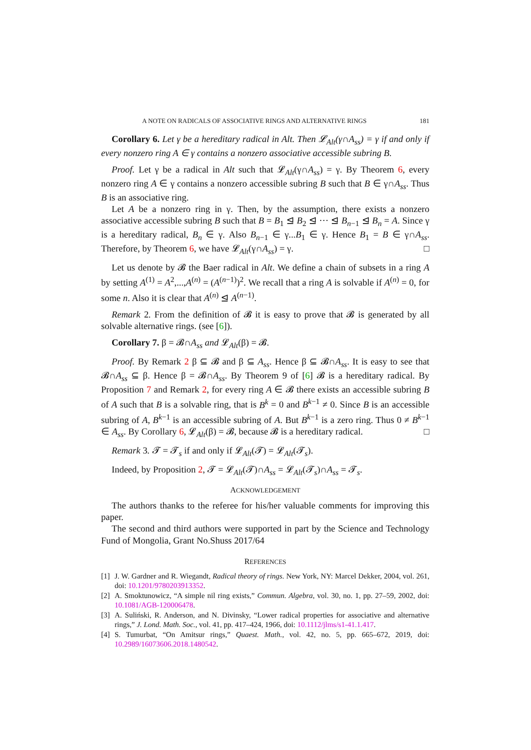A NOTE ON RADICALS OF ASSOCIATIVE RINGS AND ALTERNATIVE RINGS 181
Corollary 6. Let γ be a hereditary radical in Alt. Then 𝓛<sub>Alt</sub>(γ∩A<sub>ss</sub>) = γ if and only if every nonzero ring A ∈ γ contains a nonzero associative accessible subring B.
Proof. Let γ be a radical in Alt such that 𝓛<sub>Alt</sub>(γ∩A<sub>ss</sub>) = γ. By Theorem 6, every nonzero ring A ∈ γ contains a nonzero accessible subring B such that B ∈ γ∩A<sub>ss</sub>. Thus B is an associative ring.
Let A be a nonzero ring in γ. Then, by the assumption, there exists a nonzero associative accessible subring B such that B = B<sub>1</sub> ⊴ B<sub>2</sub> ⊴ ··· ⊴ B<sub>n−1</sub> ⊴ B<sub>n</sub> = A. Since γ is a hereditary radical, B<sub>n</sub> ∈ γ. Also B<sub>n−1</sub> ∈ γ...B<sub>1</sub> ∈ γ. Hence B<sub>1</sub> = B ∈ γ∩A<sub>ss</sub>. Therefore, by Theorem 6, we have 𝓛<sub>Alt</sub>(γ∩A<sub>ss</sub>) = γ. □
Let us denote by 𝓑 the Baer radical in Alt. We define a chain of subsets in a ring A by setting A<sup>(1)</sup> = A<sup>2</sup>,...,A<sup>(n)</sup> = (A<sup>(n−1)</sup>)<sup>2</sup>. We recall that a ring A is solvable if A<sup>(n)</sup> = 0, for some n. Also it is clear that A<sup>(n)</sup> ⊴ A<sup>(n−1)</sup>.
Remark 2. From the definition of 𝓑 it is easy to prove that 𝓑 is generated by all solvable alternative rings. (see [6]).
Corollary 7. β = 𝓑∩A<sub>ss</sub> and 𝓛<sub>Alt</sub>(β) = 𝓑.
Proof. By Remark 2 β ⊆ 𝓑 and β ⊆ A<sub>ss</sub>. Hence β ⊆ 𝓑∩A<sub>ss</sub>. It is easy to see that 𝓑∩A<sub>ss</sub> ⊆ β. Hence β = 𝓑∩A<sub>ss</sub>. By Theorem 9 of [6] 𝓑 is a hereditary radical. By Proposition 7 and Remark 2, for every ring A ∈ 𝓑 there exists an accessible subring B of A such that B is a solvable ring, that is B<sup>k</sup> = 0 and B<sup>k−1</sup> ≠ 0. Since B is an accessible subring of A, B<sup>k−1</sup> is an accessible subring of A. But B<sup>k−1</sup> is a zero ring. Thus 0 ≠ B<sup>k−1</sup> ∈ A<sub>ss</sub>. By Corollary 6, 𝓛<sub>Alt</sub>(β) = 𝓑, because 𝓑 is a hereditary radical. □
Remark 3. 𝓣 = 𝓣<sub>s</sub> if and only if 𝓛<sub>Alt</sub>(𝓣) = 𝓛<sub>Alt</sub>(𝓣<sub>s</sub>).
Indeed, by Proposition 2, 𝓣 = 𝓛<sub>Alt</sub>(𝓣)∩A<sub>ss</sub> = 𝓛<sub>Alt</sub>(𝓣<sub>s</sub>)∩A<sub>ss</sub> = 𝓣<sub>s</sub>.
ACKNOWLEDGEMENT
The authors thanks to the referee for his/her valuable comments for improving this paper.
The second and third authors were supported in part by the Science and Technology Fund of Mongolia, Grant No.Shuss 2017/64
REFERENCES
[1] J. W. Gardner and R. Wiegandt, Radical theory of rings. New York, NY: Marcel Dekker, 2004, vol. 261, doi: 10.1201/9780203913352.
[2] A. Smoktunowicz, “A simple nil ring exists,” Commun. Algebra, vol. 30, no. 1, pp. 27–59, 2002, doi: 10.1081/AGB-120006478.
[3] A. Suliński, R. Anderson, and N. Divinsky, “Lower radical properties for associative and alternative rings,” J. Lond. Math. Soc., vol. 41, pp. 417–424, 1966, doi: 10.1112/jlms/s1-41.1.417.
[4] S. Tumurbat, “On Amitsur rings,” Quaest. Math., vol. 42, no. 5, pp. 665–672, 2019, doi: 10.2989/16073606.2018.1480542.